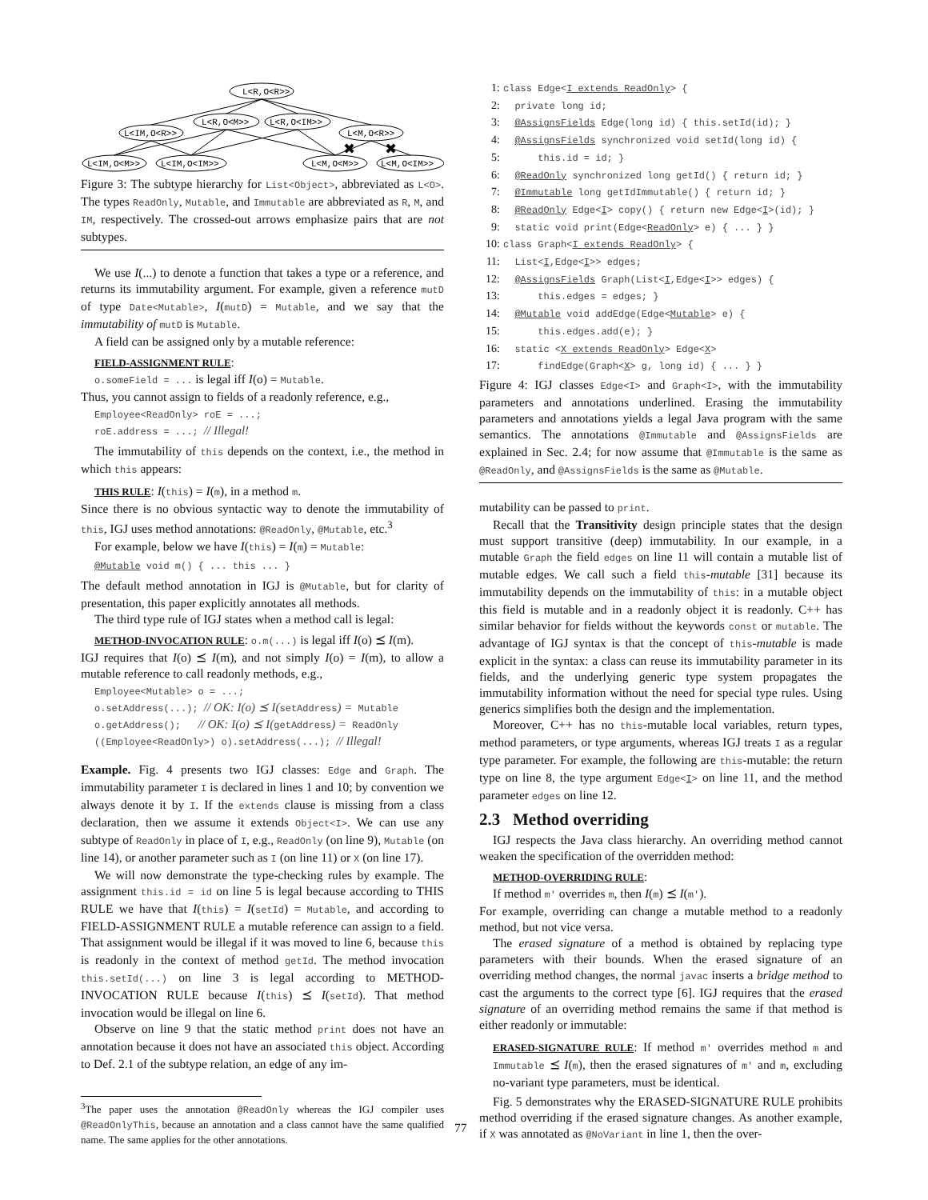L<R,O<R>>
L<R,O<M>>
L<R,O<IM>>
L<IM,O<R>>
L<M,O<R>>
L<IM,O<M>>
L<IM,O<IM>>
L<M,O<M>>
L<M,O<IM>>
✖
✖
Figure 3: The subtype hierarchy for List<Object>, abbreviated as L<O>. The types ReadOnly, Mutable, and Immutable are abbreviated as R, M, and IM, respectively. The crossed-out arrows emphasize pairs that are not subtypes.
We use I(...) to denote a function that takes a type or a reference, and returns its immutability argument. For example, given a reference mutD of type Date<Mutable>, I(mutD) = Mutable, and we say that the immutability of mutD is Mutable.
A field can be assigned only by a mutable reference:
FIELD-ASSIGNMENT RULE:
o.someField = ... is legal iff I(o) = Mutable.
Thus, you cannot assign to fields of a readonly reference, e.g.,
Employee<ReadOnly> roE = ...;
roE.address = ...; // Illegal!
The immutability of this depends on the context, i.e., the method in which this appears:
THIS RULE: I(this) = I(m), in a method m.
Since there is no obvious syntactic way to denote the immutability of this, IGJ uses method annotations: @ReadOnly, @Mutable, etc.<sup>3</sup>
For example, below we have I(this) = I(m) = Mutable:
@Mutable void m() { ... this ... }
The default method annotation in IGJ is @Mutable, but for clarity of presentation, this paper explicitly annotates all methods.
The third type rule of IGJ states when a method call is legal:
METHOD-INVOCATION RULE: o.m(...) is legal iff I(o) ⪯ I(m).
IGJ requires that I(o) ⪯ I(m), and not simply I(o) = I(m), to allow a mutable reference to call readonly methods, e.g.,
Employee<Mutable> o = ...;
o.setAddress(...); // OK: I(o) ⪯ I(setAddress) = Mutable
o.getAddress(); // OK: I(o) ⪯ I(getAddress) = ReadOnly
((Employee<ReadOnly>) o).setAddress(...); // Illegal!
Example. Fig. 4 presents two IGJ classes: Edge and Graph. The immutability parameter I is declared in lines 1 and 10; by convention we always denote it by I. If the extends clause is missing from a class declaration, then we assume it extends Object<I>. We can use any subtype of ReadOnly in place of I, e.g., ReadOnly (on line 9), Mutable (on line 14), or another parameter such as I (on line 11) or X (on line 17).
We will now demonstrate the type-checking rules by example. The assignment this.id = id on line 5 is legal because according to THIS RULE we have that I(this) = I(setId) = Mutable, and according to FIELD-ASSIGNMENT RULE a mutable reference can assign to a field. That assignment would be illegal if it was moved to line 6, because this is readonly in the context of method getId. The method invocation this.setId(...) on line 3 is legal according to METHOD-INVOCATION RULE because I(this) ⪯ I(setId). That method invocation would be illegal on line 6.
Observe on line 9 that the static method print does not have an annotation because it does not have an associated this object. According to Def. 2.1 of the subtype relation, an edge of any im-
<sup>3</sup> The paper uses the annotation @ReadOnly whereas the IGJ compiler uses @ReadOnlyThis, because an annotation and a class cannot have the same qualified name. The same applies for the other annotations.
1: class Edge<I extends ReadOnly> {
2: private long id;
3: @AssignsFields Edge(long id) { this.setId(id); }
4: @AssignsFields synchronized void setId(long id) {
5: this.id = id; }
6: @ReadOnly synchronized long getId() { return id; }
7: @Immutable long getIdImmutable() { return id; }
8: @ReadOnly Edge<I> copy() { return new Edge<I>(id); }
9: static void print(Edge<ReadOnly> e) { ... } }
10: class Graph<I extends ReadOnly> {
11: List<I,Edge<I>> edges;
12: @AssignsFields Graph(List<I,Edge<I>> edges) {
13: this.edges = edges; }
14: @Mutable void addEdge(Edge<Mutable> e) {
15: this.edges.add(e); }
16: static <X extends ReadOnly> Edge<X>
17: findEdge(Graph<X> g, long id) { ... } }
Figure 4: IGJ classes Edge<I> and Graph<I>, with the immutability parameters and annotations underlined. Erasing the immutability parameters and annotations yields a legal Java program with the same semantics. The annotations @Immutable and @AssignsFields are explained in Sec. 2.4; for now assume that @Immutable is the same as @ReadOnly, and @AssignsFields is the same as @Mutable.
mutability can be passed to print.
Recall that the Transitivity design principle states that the design must support transitive (deep) immutability. In our example, in a mutable Graph the field edges on line 11 will contain a mutable list of mutable edges. We call such a field this-mutable [31] because its immutability depends on the immutability of this: in a mutable object this field is mutable and in a readonly object it is readonly. C++ has similar behavior for fields without the keywords const or mutable. The advantage of IGJ syntax is that the concept of this-mutable is made explicit in the syntax: a class can reuse its immutability parameter in its fields, and the underlying generic type system propagates the immutability information without the need for special type rules. Using generics simplifies both the design and the implementation.
Moreover, C++ has no this-mutable local variables, return types, method parameters, or type arguments, whereas IGJ treats I as a regular type parameter. For example, the following are this-mutable: the return type on line 8, the type argument Edge<I> on line 11, and the method parameter edges on line 12.
2.3 Method overriding
IGJ respects the Java class hierarchy. An overriding method cannot weaken the specification of the overridden method:
METHOD-OVERRIDING RULE:
If method m' overrides m, then I(m) ⪯ I(m').
For example, overriding can change a mutable method to a readonly method, but not vice versa.
The erased signature of a method is obtained by replacing type parameters with their bounds. When the erased signature of an overriding method changes, the normal javac inserts a bridge method to cast the arguments to the correct type [6]. IGJ requires that the erased signature of an overriding method remains the same if that method is either readonly or immutable:
ERASED-SIGNATURE RULE: If method m' overrides method m and Immutable ⪯ I(m), then the erased signatures of m' and m, excluding no-variant type parameters, must be identical.
Fig. 5 demonstrates why the ERASED-SIGNATURE RULE prohibits method overriding if the erased signature changes. As another example, if X was annotated as @NoVariant in line 1, then the over-
77